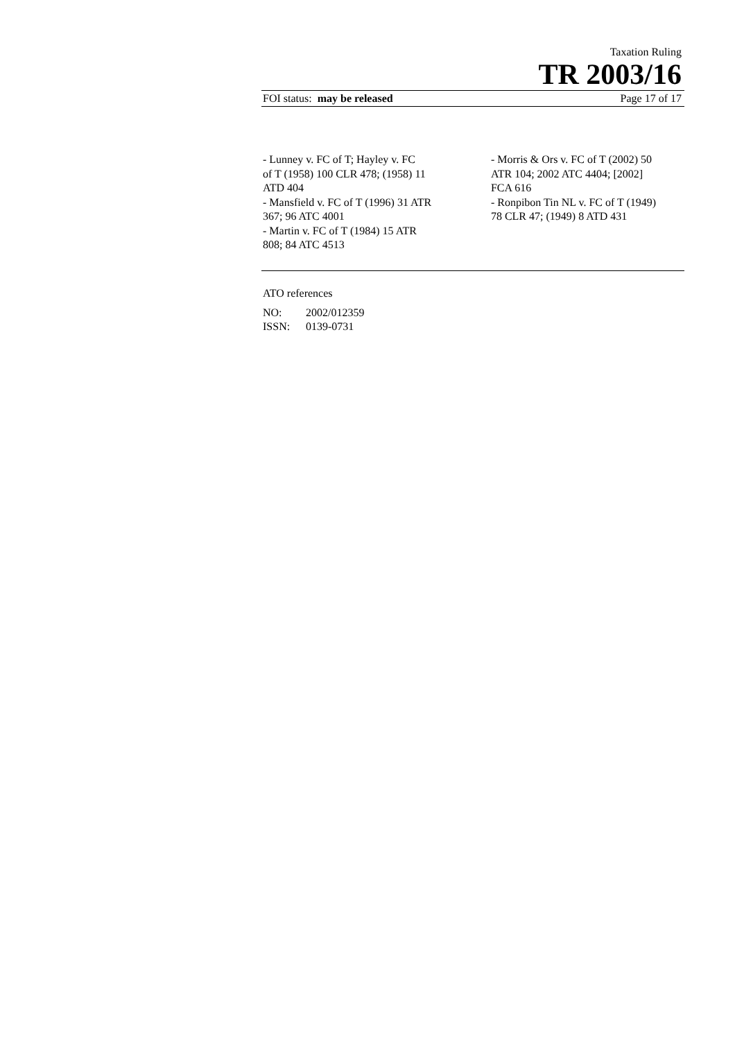Taxation Ruling
TR 2003/16
FOI status: may be released Page 17 of 17
- Lunney v. FC of T; Hayley v. FC
of T (1958) 100 CLR 478; (1958) 11
ATD 404
- Mansfield v. FC of T (1996) 31 ATR
367; 96 ATC 4001
- Martin v. FC of T (1984) 15 ATR
808; 84 ATC 4513
- Morris & Ors v. FC of T (2002) 50
ATR 104; 2002 ATC 4404; [2002]
FCA 616
- Ronpibon Tin NL v. FC of T (1949)
78 CLR 47; (1949) 8 ATD 431
ATO references
NO: 2002/012359
ISSN: 0139-0731